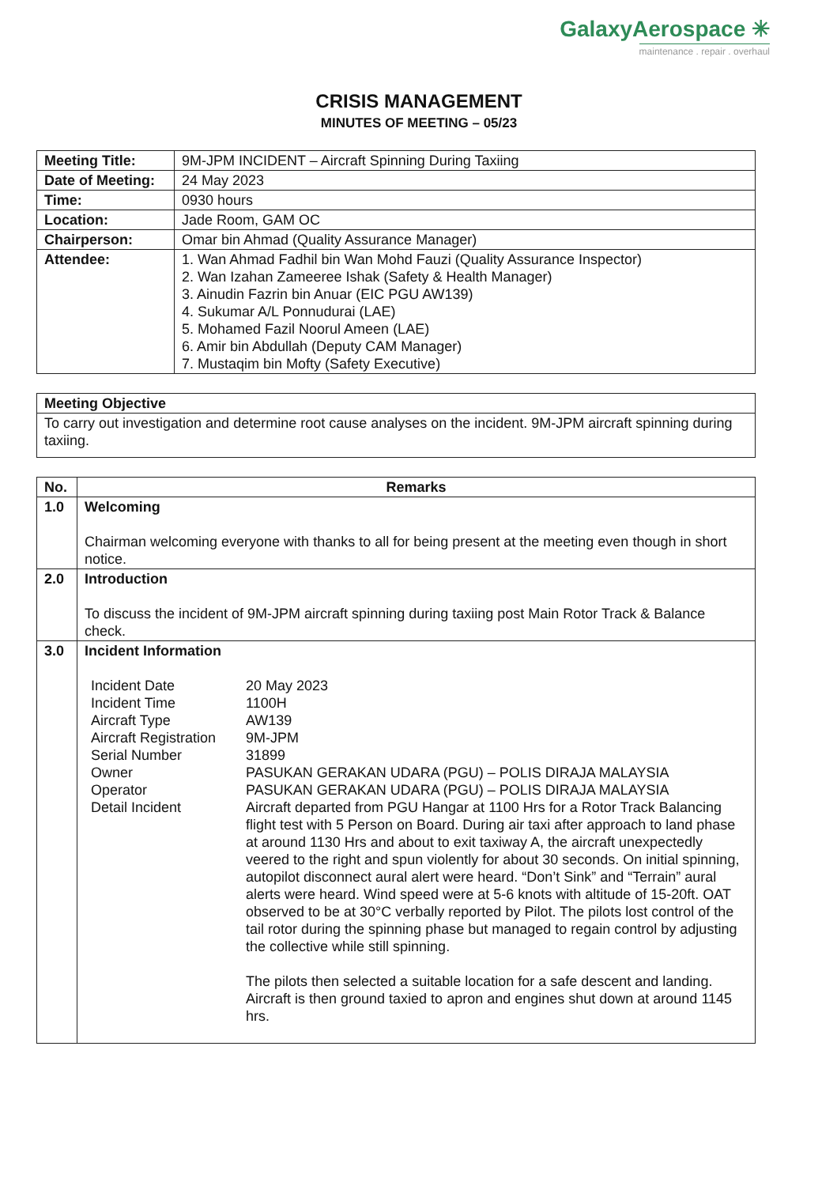GalaxyAerospace ✳
maintenance . repair . overhaul
CRISIS MANAGEMENT
MINUTES OF MEETING – 05/23
| Meeting Title: | 9M-JPM INCIDENT – Aircraft Spinning During Taxiing |
| Date of Meeting: | 24 May 2023 |
| Time: | 0930 hours |
| Location: | Jade Room, GAM OC |
| Chairperson: | Omar bin Ahmad (Quality Assurance Manager) |
| Attendee: | 1. Wan Ahmad Fadhil bin Wan Mohd Fauzi (Quality Assurance Inspector) 2. Wan Izahan Zameeree Ishak (Safety & Health Manager) 3. Ainudin Fazrin bin Anuar (EIC PGU AW139) 4. Sukumar A/L Ponnudurai (LAE) 5. Mohamed Fazil Noorul Ameen (LAE) 6. Amir bin Abdullah (Deputy CAM Manager) 7. Mustaqim bin Mofty (Safety Executive) |
| Meeting Objective |
| --- |
| To carry out investigation and determine root cause analyses on the incident. 9M-JPM aircraft spinning during taxiing. |
| No. | Remarks |
| --- | --- |
| 1.0 | Welcoming Chairman welcoming everyone with thanks to all for being present at the meeting even though in short notice. |
| 2.0 | Introduction To discuss the incident of 9M-JPM aircraft spinning during taxiing post Main Rotor Track & Balance check. |
| 3.0 | Incident Information / Incident Date / 20 May 2023 / / Incident Time / 1100H / / Aircraft Type / AW139 / / Aircraft Registration / 9M-JPM / / Serial Number / 31899 / / Owner / PASUKAN GERAKAN UDARA (PGU) – POLIS DIRAJA MALAYSIA / / Operator / PASUKAN GERAKAN UDARA (PGU) – POLIS DIRAJA MALAYSIA / / Detail Incident / Aircraft departed from PGU Hangar at 1100 Hrs for a Rotor Track Balancing flight test with 5 Person on Board. During air taxi after approach to land phase at around 1130 Hrs and about to exit taxiway A, the aircraft unexpectedly veered to the right and spun violently for about 30 seconds. On initial spinning, autopilot disconnect aural alert were heard. “Don’t Sink” and “Terrain” aural alerts were heard. Wind speed were at 5-6 knots with altitude of 15-20ft. OAT observed to be at 30°C verbally reported by Pilot. The pilots lost control of the tail rotor during the spinning phase but managed to regain control by adjusting the collective while still spinning. The pilots then selected a suitable location for a safe descent and landing. Aircraft is then ground taxied to apron and engines shut down at around 1145 hrs. / |